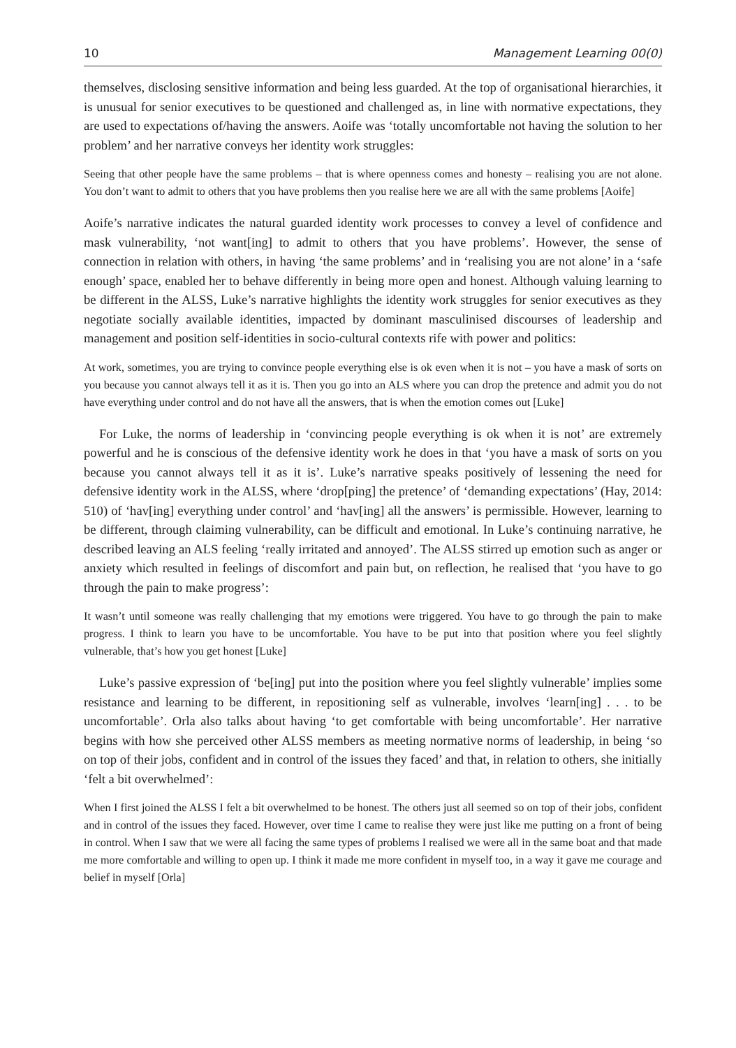10 Management Learning 00(0)
themselves, disclosing sensitive information and being less guarded. At the top of organisational hierarchies, it is unusual for senior executives to be questioned and challenged as, in line with normative expectations, they are used to expectations of/having the answers. Aoife was ‘totally uncomfortable not having the solution to her problem’ and her narrative conveys her identity work struggles:
Seeing that other people have the same problems – that is where openness comes and honesty – realising you are not alone. You don’t want to admit to others that you have problems then you realise here we are all with the same problems [Aoife]
Aoife’s narrative indicates the natural guarded identity work processes to convey a level of confidence and mask vulnerability, ‘not want[ing] to admit to others that you have problems’. However, the sense of connection in relation with others, in having ‘the same problems’ and in ‘realising you are not alone’ in a ‘safe enough’ space, enabled her to behave differently in being more open and honest. Although valuing learning to be different in the ALSS, Luke’s narrative highlights the identity work struggles for senior executives as they negotiate socially available identities, impacted by dominant masculinised discourses of leadership and management and position self-identities in socio-cultural contexts rife with power and politics:
At work, sometimes, you are trying to convince people everything else is ok even when it is not – you have a mask of sorts on you because you cannot always tell it as it is. Then you go into an ALS where you can drop the pretence and admit you do not have everything under control and do not have all the answers, that is when the emotion comes out [Luke]
For Luke, the norms of leadership in ‘convincing people everything is ok when it is not’ are extremely powerful and he is conscious of the defensive identity work he does in that ‘you have a mask of sorts on you because you cannot always tell it as it is’. Luke’s narrative speaks positively of lessening the need for defensive identity work in the ALSS, where ‘drop[ping] the pretence’ of ‘demanding expectations’ (Hay, 2014: 510) of ‘hav[ing] everything under control’ and ‘hav[ing] all the answers’ is permissible. However, learning to be different, through claiming vulnerability, can be difficult and emotional. In Luke’s continuing narrative, he described leaving an ALS feeling ‘really irritated and annoyed’. The ALSS stirred up emotion such as anger or anxiety which resulted in feelings of discomfort and pain but, on reflection, he realised that ‘you have to go through the pain to make progress’:
It wasn’t until someone was really challenging that my emotions were triggered. You have to go through the pain to make progress. I think to learn you have to be uncomfortable. You have to be put into that position where you feel slightly vulnerable, that’s how you get honest [Luke]
Luke’s passive expression of ‘be[ing] put into the position where you feel slightly vulnerable’ implies some resistance and learning to be different, in repositioning self as vulnerable, involves ‘learn[ing] . . . to be uncomfortable’. Orla also talks about having ‘to get comfortable with being uncomfortable’. Her narrative begins with how she perceived other ALSS members as meeting normative norms of leadership, in being ‘so on top of their jobs, confident and in control of the issues they faced’ and that, in relation to others, she initially ‘felt a bit overwhelmed’:
When I first joined the ALSS I felt a bit overwhelmed to be honest. The others just all seemed so on top of their jobs, confident and in control of the issues they faced. However, over time I came to realise they were just like me putting on a front of being in control. When I saw that we were all facing the same types of problems I realised we were all in the same boat and that made me more comfortable and willing to open up. I think it made me more confident in myself too, in a way it gave me courage and belief in myself [Orla]